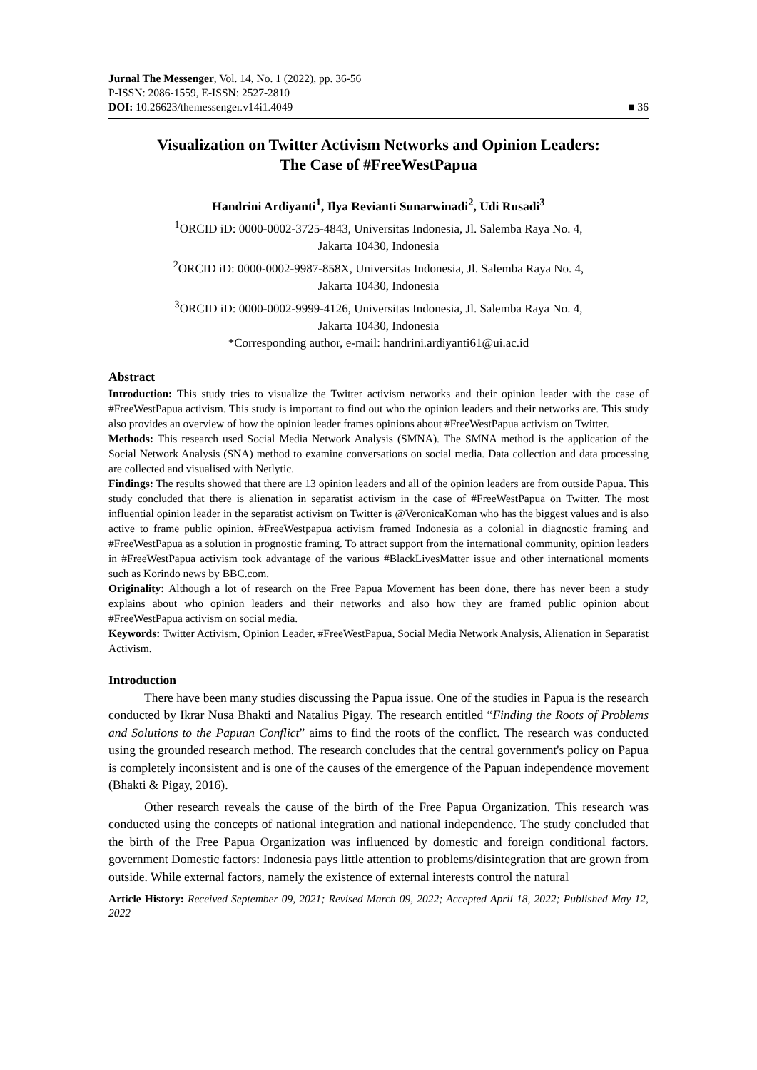Jurnal The Messenger, Vol. 14, No. 1 (2022), pp. 36-56
P-ISSN: 2086-1559, E-ISSN: 2527-2810
DOI: 10.26623/themessenger.v14i1.4049
■ 36
Visualization on Twitter Activism Networks and Opinion Leaders:
The Case of #FreeWestPapua
Handrini Ardiyanti<sup>1</sup>, Ilya Revianti Sunarwinadi<sup>2</sup>, Udi Rusadi<sup>3</sup>
<sup>1</sup> ORCID iD: 0000-0002-3725-4843, Universitas Indonesia, Jl. Salemba Raya No. 4,
Jakarta 10430, Indonesia
<sup>2</sup> ORCID iD: 0000-0002-9987-858X, Universitas Indonesia, Jl. Salemba Raya No. 4,
Jakarta 10430, Indonesia
<sup>3</sup> ORCID iD: 0000-0002-9999-4126, Universitas Indonesia, Jl. Salemba Raya No. 4,
Jakarta 10430, Indonesia
*Corresponding author, e-mail: handrini.ardiyanti61@ui.ac.id
Abstract
Introduction: This study tries to visualize the Twitter activism networks and their opinion leader with the case of #FreeWestPapua activism. This study is important to find out who the opinion leaders and their networks are. This study also provides an overview of how the opinion leader frames opinions about #FreeWestPapua activism on Twitter.
Methods: This research used Social Media Network Analysis (SMNA). The SMNA method is the application of the Social Network Analysis (SNA) method to examine conversations on social media. Data collection and data processing are collected and visualised with Netlytic.
Findings: The results showed that there are 13 opinion leaders and all of the opinion leaders are from outside Papua. This study concluded that there is alienation in separatist activism in the case of #FreeWestPapua on Twitter. The most influential opinion leader in the separatist activism on Twitter is @VeronicaKoman who has the biggest values and is also active to frame public opinion. #FreeWestpapua activism framed Indonesia as a colonial in diagnostic framing and #FreeWestPapua as a solution in prognostic framing. To attract support from the international community, opinion leaders in #FreeWestPapua activism took advantage of the various #BlackLivesMatter issue and other international moments such as Korindo news by BBC.com.
Originality: Although a lot of research on the Free Papua Movement has been done, there has never been a study explains about who opinion leaders and their networks and also how they are framed public opinion about #FreeWestPapua activism on social media.
Keywords: Twitter Activism, Opinion Leader, #FreeWestPapua, Social Media Network Analysis, Alienation in Separatist Activism.
Introduction
There have been many studies discussing the Papua issue. One of the studies in Papua is the research conducted by Ikrar Nusa Bhakti and Natalius Pigay. The research entitled “Finding the Roots of Problems and Solutions to the Papuan Conflict” aims to find the roots of the conflict. The research was conducted using the grounded research method. The research concludes that the central government's policy on Papua is completely inconsistent and is one of the causes of the emergence of the Papuan independence movement (Bhakti & Pigay, 2016).
Other research reveals the cause of the birth of the Free Papua Organization. This research was conducted using the concepts of national integration and national independence. The study concluded that the birth of the Free Papua Organization was influenced by domestic and foreign conditional factors. government Domestic factors: Indonesia pays little attention to problems/disintegration that are grown from outside. While external factors, namely the existence of external interests control the natural
Article History: Received September 09, 2021; Revised March 09, 2022; Accepted April 18, 2022; Published May 12, 2022